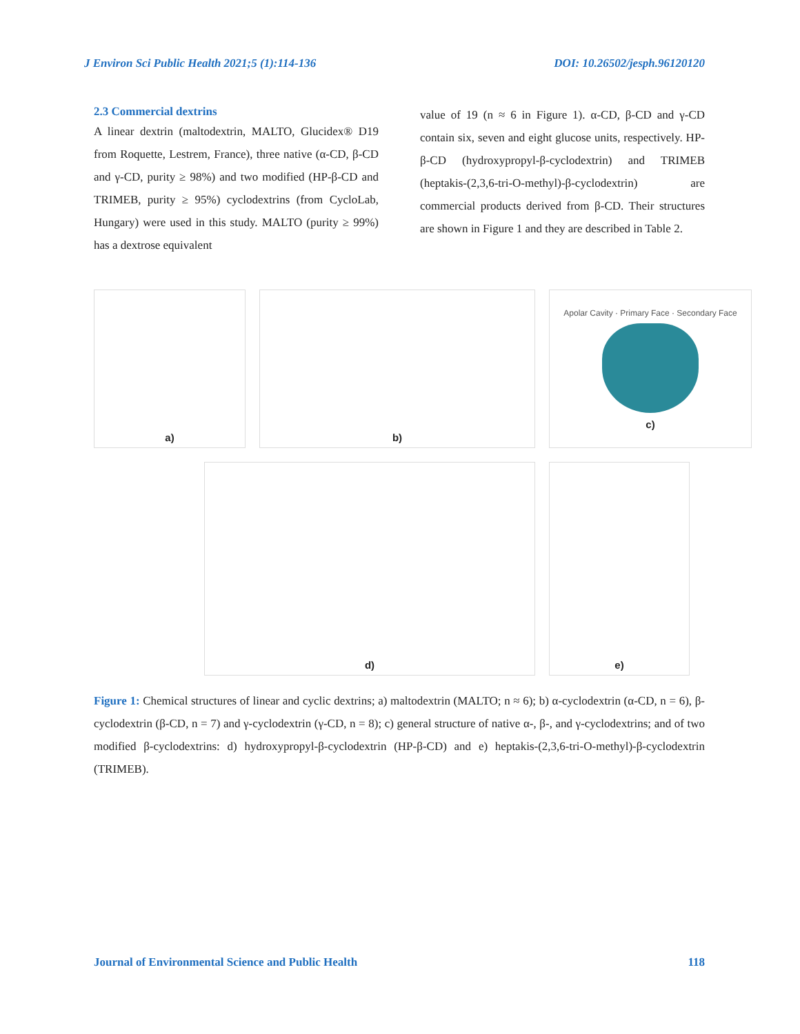J Environ Sci Public Health 2021;5 (1):114-136 DOI: 10.26502/jesph.96120120
2.3 Commercial dextrins
A linear dextrin (maltodextrin, MALTO, Glucidex® D19 from Roquette, Lestrem, France), three native (α-CD, β-CD and γ-CD, purity ≥ 98%) and two modified (HP-β-CD and TRIMEB, purity ≥ 95%) cyclodextrins (from CycloLab, Hungary) were used in this study. MALTO (purity ≥ 99%) has a dextrose equivalent
value of 19 (n ≈ 6 in Figure 1). α-CD, β-CD and γ-CD contain six, seven and eight glucose units, respectively. HP-β-CD (hydroxypropyl-β-cyclodextrin) and TRIMEB (heptakis-(2,3,6-tri-O-methyl)-β-cyclodextrin) are commercial products derived from β-CD. Their structures are shown in Figure 1 and they are described in Table 2.
a)
b)
Apolar Cavity · Primary Face · Secondary Face
c)
d)
e)
Figure 1: Chemical structures of linear and cyclic dextrins; a) maltodextrin (MALTO; n ≈ 6); b) α-cyclodextrin (α-CD, n = 6), β-cyclodextrin (β-CD, n = 7) and γ-cyclodextrin (γ-CD, n = 8); c) general structure of native α-, β-, and γ-cyclodextrins; and of two modified β-cyclodextrins: d) hydroxypropyl-β-cyclodextrin (HP-β-CD) and e) heptakis-(2,3,6-tri-O-methyl)-β-cyclodextrin (TRIMEB).
Journal of Environmental Science and Public Health 118